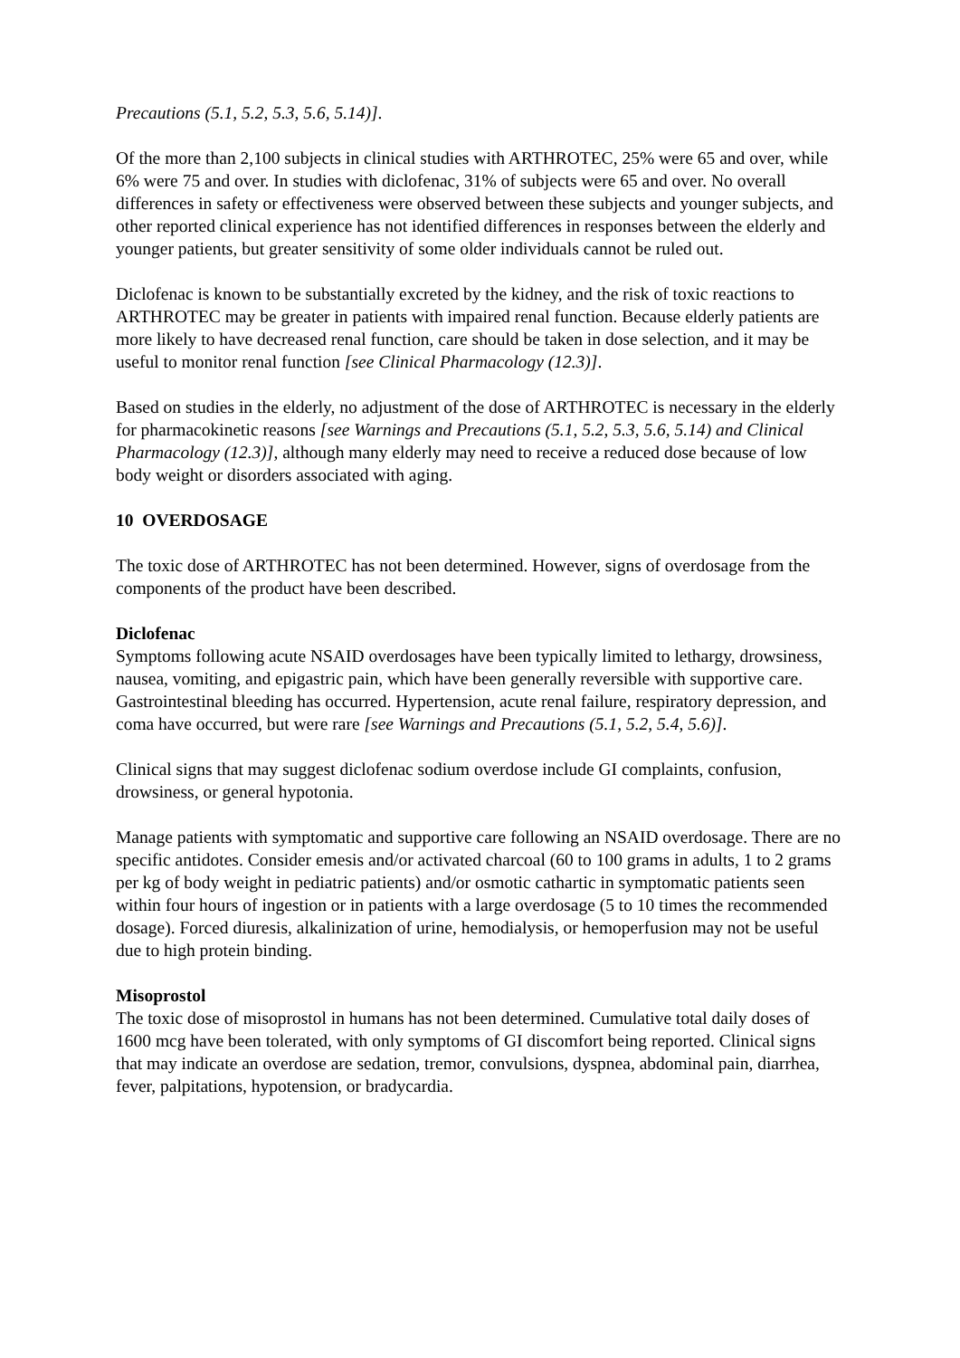Precautions (5.1, 5.2, 5.3, 5.6, 5.14)].
Of the more than 2,100 subjects in clinical studies with ARTHROTEC, 25% were 65 and over, while 6% were 75 and over. In studies with diclofenac, 31% of subjects were 65 and over. No overall differences in safety or effectiveness were observed between these subjects and younger subjects, and other reported clinical experience has not identified differences in responses between the elderly and younger patients, but greater sensitivity of some older individuals cannot be ruled out.
Diclofenac is known to be substantially excreted by the kidney, and the risk of toxic reactions to ARTHROTEC may be greater in patients with impaired renal function. Because elderly patients are more likely to have decreased renal function, care should be taken in dose selection, and it may be useful to monitor renal function [see Clinical Pharmacology (12.3)].
Based on studies in the elderly, no adjustment of the dose of ARTHROTEC is necessary in the elderly for pharmacokinetic reasons [see Warnings and Precautions (5.1, 5.2, 5.3, 5.6, 5.14) and Clinical Pharmacology (12.3)], although many elderly may need to receive a reduced dose because of low body weight or disorders associated with aging.
10 OVERDOSAGE
The toxic dose of ARTHROTEC has not been determined. However, signs of overdosage from the components of the product have been described.
Diclofenac
Symptoms following acute NSAID overdosages have been typically limited to lethargy, drowsiness, nausea, vomiting, and epigastric pain, which have been generally reversible with supportive care. Gastrointestinal bleeding has occurred. Hypertension, acute renal failure, respiratory depression, and coma have occurred, but were rare [see Warnings and Precautions (5.1, 5.2, 5.4, 5.6)].
Clinical signs that may suggest diclofenac sodium overdose include GI complaints, confusion, drowsiness, or general hypotonia.
Manage patients with symptomatic and supportive care following an NSAID overdosage. There are no specific antidotes. Consider emesis and/or activated charcoal (60 to 100 grams in adults, 1 to 2 grams per kg of body weight in pediatric patients) and/or osmotic cathartic in symptomatic patients seen within four hours of ingestion or in patients with a large overdosage (5 to 10 times the recommended dosage). Forced diuresis, alkalinization of urine, hemodialysis, or hemoperfusion may not be useful due to high protein binding.
Misoprostol
The toxic dose of misoprostol in humans has not been determined. Cumulative total daily doses of 1600 mcg have been tolerated, with only symptoms of GI discomfort being reported. Clinical signs that may indicate an overdose are sedation, tremor, convulsions, dyspnea, abdominal pain, diarrhea, fever, palpitations, hypotension, or bradycardia.